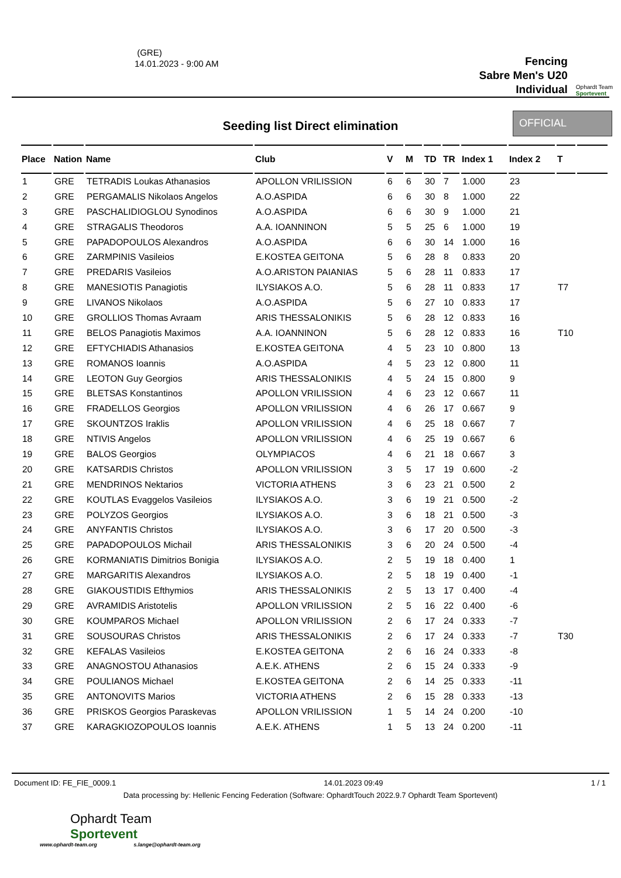(GRE)
14.01.2023 - 9:00 AM
Fencing
Sabre Men's U20
Individual
Ophardt Team
Sportevent
Seeding list Direct elimination
OFFICIAL
| Place | Nation | Name | Club | V | M | TD | TR | Index 1 | Index 2 | T | |
| --- | --- | --- | --- | --- | --- | --- | --- | --- | --- | --- | --- |
| 1 | GRE | TETRADIS Loukas Athanasios | APOLLON VRILISSION | 6 | 6 | 30 | 7 | 1.000 | 23 | | |
| 2 | GRE | PERGAMALIS Nikolaos Angelos | A.O.ASPIDA | 6 | 6 | 30 | 8 | 1.000 | 22 | | |
| 3 | GRE | PASCHALIDIOGLOU Synodinos | A.O.ASPIDA | 6 | 6 | 30 | 9 | 1.000 | 21 | | |
| 4 | GRE | STRAGALIS Theodoros | A.A. IOANNINON | 5 | 5 | 25 | 6 | 1.000 | 19 | | |
| 5 | GRE | PAPADOPOULOS Alexandros | A.O.ASPIDA | 6 | 6 | 30 | 14 | 1.000 | 16 | | |
| 6 | GRE | ZARMPINIS Vasileios | E.KOSTEA GEITONA | 5 | 6 | 28 | 8 | 0.833 | 20 | | |
| 7 | GRE | PREDARIS Vasileios | A.O.ARISTON PAIANIAS | 5 | 6 | 28 | 11 | 0.833 | 17 | | |
| 8 | GRE | MANESIOTIS Panagiotis | ILYSIAKOS A.O. | 5 | 6 | 28 | 11 | 0.833 | 17 | T7 | |
| 9 | GRE | LIVANOS Nikolaos | A.O.ASPIDA | 5 | 6 | 27 | 10 | 0.833 | 17 | | |
| 10 | GRE | GROLLIOS Thomas Avraam | ARIS THESSALONIKIS | 5 | 6 | 28 | 12 | 0.833 | 16 | | |
| 11 | GRE | BELOS Panagiotis Maximos | A.A. IOANNINON | 5 | 6 | 28 | 12 | 0.833 | 16 | T10 | |
| 12 | GRE | EFTYCHIADIS Athanasios | E.KOSTEA GEITONA | 4 | 5 | 23 | 10 | 0.800 | 13 | | |
| 13 | GRE | ROMANOS Ioannis | A.O.ASPIDA | 4 | 5 | 23 | 12 | 0.800 | 11 | | |
| 14 | GRE | LEOTON Guy Georgios | ARIS THESSALONIKIS | 4 | 5 | 24 | 15 | 0.800 | 9 | | |
| 15 | GRE | BLETSAS Konstantinos | APOLLON VRILISSION | 4 | 6 | 23 | 12 | 0.667 | 11 | | |
| 16 | GRE | FRADELLOS Georgios | APOLLON VRILISSION | 4 | 6 | 26 | 17 | 0.667 | 9 | | |
| 17 | GRE | SKOUNTZOS Iraklis | APOLLON VRILISSION | 4 | 6 | 25 | 18 | 0.667 | 7 | | |
| 18 | GRE | NTIVIS Angelos | APOLLON VRILISSION | 4 | 6 | 25 | 19 | 0.667 | 6 | | |
| 19 | GRE | BALOS Georgios | OLYMPIACOS | 4 | 6 | 21 | 18 | 0.667 | 3 | | |
| 20 | GRE | KATSARDIS Christos | APOLLON VRILISSION | 3 | 5 | 17 | 19 | 0.600 | -2 | | |
| 21 | GRE | MENDRINOS Nektarios | VICTORIA ATHENS | 3 | 6 | 23 | 21 | 0.500 | 2 | | |
| 22 | GRE | KOUTLAS Evaggelos Vasileios | ILYSIAKOS A.O. | 3 | 6 | 19 | 21 | 0.500 | -2 | | |
| 23 | GRE | POLYZOS Georgios | ILYSIAKOS A.O. | 3 | 6 | 18 | 21 | 0.500 | -3 | | |
| 24 | GRE | ANYFANTIS Christos | ILYSIAKOS A.O. | 3 | 6 | 17 | 20 | 0.500 | -3 | | |
| 25 | GRE | PAPADOPOULOS Michail | ARIS THESSALONIKIS | 3 | 6 | 20 | 24 | 0.500 | -4 | | |
| 26 | GRE | KORMANIATIS Dimitrios Bonigia | ILYSIAKOS A.O. | 2 | 5 | 19 | 18 | 0.400 | 1 | | |
| 27 | GRE | MARGARITIS Alexandros | ILYSIAKOS A.O. | 2 | 5 | 18 | 19 | 0.400 | -1 | | |
| 28 | GRE | GIAKOUSTIDIS Efthymios | ARIS THESSALONIKIS | 2 | 5 | 13 | 17 | 0.400 | -4 | | |
| 29 | GRE | AVRAMIDIS Aristotelis | APOLLON VRILISSION | 2 | 5 | 16 | 22 | 0.400 | -6 | | |
| 30 | GRE | KOUMPAROS Michael | APOLLON VRILISSION | 2 | 6 | 17 | 24 | 0.333 | -7 | | |
| 31 | GRE | SOUSOURAS Christos | ARIS THESSALONIKIS | 2 | 6 | 17 | 24 | 0.333 | -7 | T30 | |
| 32 | GRE | KEFALAS Vasileios | E.KOSTEA GEITONA | 2 | 6 | 16 | 24 | 0.333 | -8 | | |
| 33 | GRE | ANAGNOSTOU Athanasios | A.E.K. ATHENS | 2 | 6 | 15 | 24 | 0.333 | -9 | | |
| 34 | GRE | POULIANOS Michael | E.KOSTEA GEITONA | 2 | 6 | 14 | 25 | 0.333 | -11 | | |
| 35 | GRE | ANTONOVITS Marios | VICTORIA ATHENS | 2 | 6 | 15 | 28 | 0.333 | -13 | | |
| 36 | GRE | PRISKOS Georgios Paraskevas | APOLLON VRILISSION | 1 | 5 | 14 | 24 | 0.200 | -10 | | |
| 37 | GRE | KARAGKIOZOPOULOS Ioannis | A.E.K. ATHENS | 1 | 5 | 13 | 24 | 0.200 | -11 | | |
Document ID: FE_FIE_0009.1 14.01.2023 09:49 1 / 1
Data processing by: Hellenic Fencing Federation (Software: OphardtTouch 2022.9.7 Ophardt Team Sportevent)
Ophardt Team
Sportevent
www.ophardt-team.org s.lange@ophardt-team.org